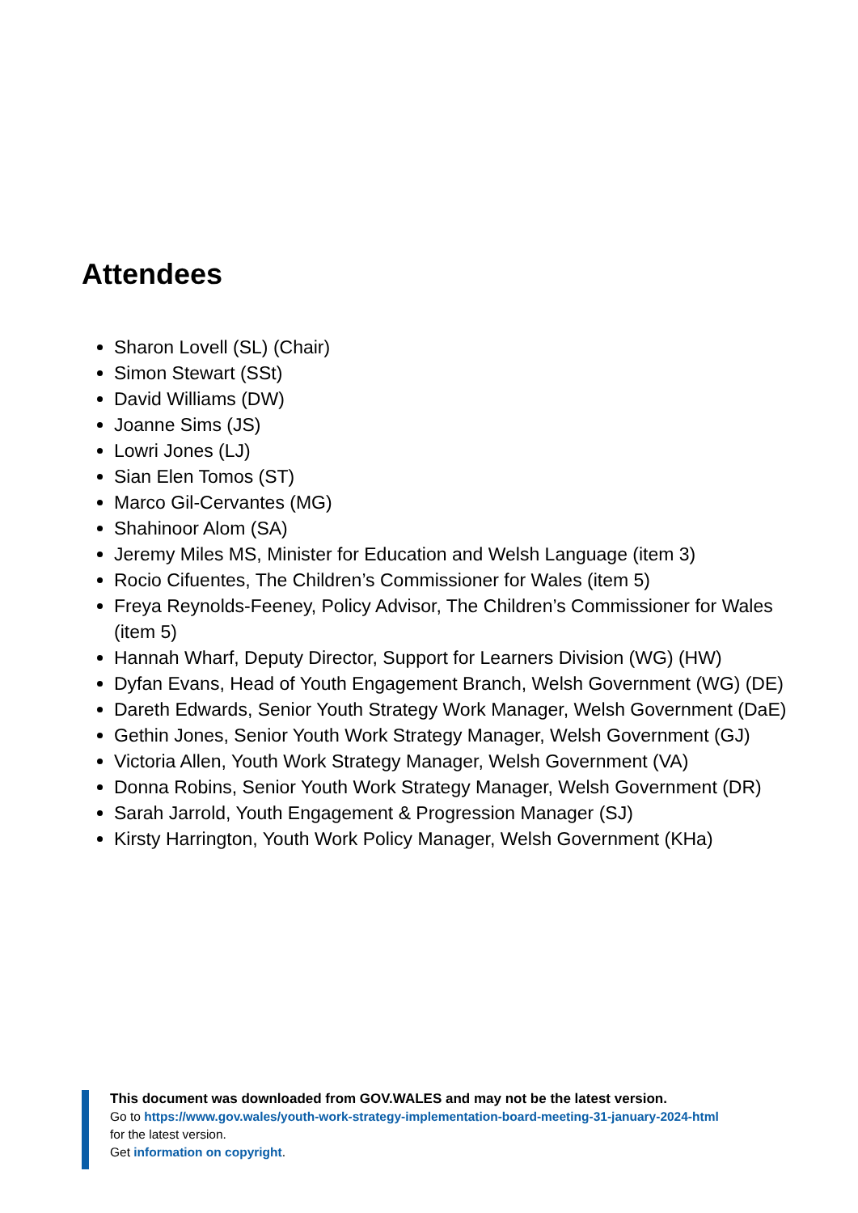Attendees
Sharon Lovell (SL) (Chair)
Simon Stewart (SSt)
David Williams (DW)
Joanne Sims (JS)
Lowri Jones (LJ)
Sian Elen Tomos (ST)
Marco Gil-Cervantes (MG)
Shahinoor Alom (SA)
Jeremy Miles MS, Minister for Education and Welsh Language (item 3)
Rocio Cifuentes, The Children’s Commissioner for Wales (item 5)
Freya Reynolds-Feeney, Policy Advisor, The Children’s Commissioner for Wales (item 5)
Hannah Wharf, Deputy Director, Support for Learners Division (WG) (HW)
Dyfan Evans, Head of Youth Engagement Branch, Welsh Government (WG) (DE)
Dareth Edwards, Senior Youth Strategy Work Manager, Welsh Government (DaE)
Gethin Jones, Senior Youth Work Strategy Manager, Welsh Government (GJ)
Victoria Allen, Youth Work Strategy Manager, Welsh Government (VA)
Donna Robins, Senior Youth Work Strategy Manager, Welsh Government (DR)
Sarah Jarrold, Youth Engagement & Progression Manager (SJ)
Kirsty Harrington, Youth Work Policy Manager, Welsh Government (KHa)
This document was downloaded from GOV.WALES and may not be the latest version.
Go to https://www.gov.wales/youth-work-strategy-implementation-board-meeting-31-january-2024-html
for the latest version.
Get information on copyright.